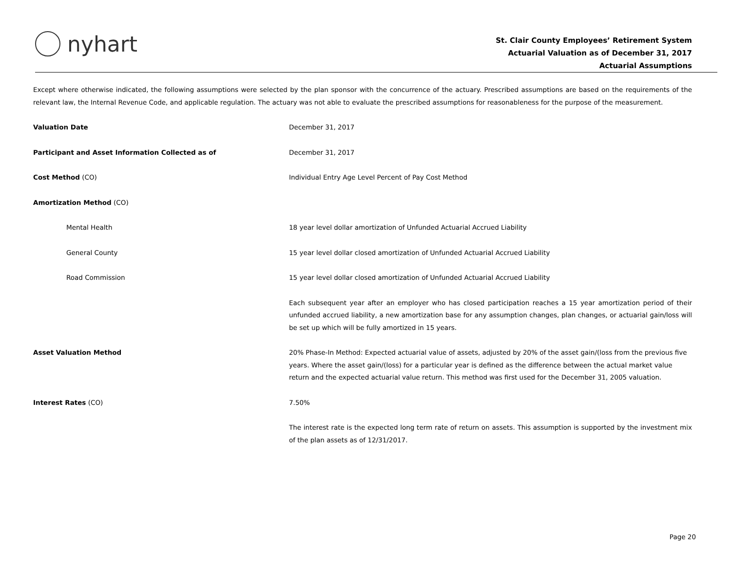nyhart
St. Clair County Employees’ Retirement System
Actuarial Valuation as of December 31, 2017
Actuarial Assumptions
Except where otherwise indicated, the following assumptions were selected by the plan sponsor with the concurrence of the actuary. Prescribed assumptions are based on the requirements of the relevant law, the Internal Revenue Code, and applicable regulation. The actuary was not able to evaluate the prescribed assumptions for reasonableness for the purpose of the measurement.
Valuation Date December 31, 2017
Participant and Asset Information Collected as of December 31, 2017
Cost Method (CO) Individual Entry Age Level Percent of Pay Cost Method
Amortization Method (CO)
Mental Health 18 year level dollar amortization of Unfunded Actuarial Accrued Liability
General County 15 year level dollar closed amortization of Unfunded Actuarial Accrued Liability
Road Commission 15 year level dollar closed amortization of Unfunded Actuarial Accrued Liability
Each subsequent year after an employer who has closed participation reaches a 15 year amortization period of their unfunded accrued liability, a new amortization base for any assumption changes, plan changes, or actuarial gain/loss will be set up which will be fully amortized in 15 years.
Asset Valuation Method 20% Phase-In Method: Expected actuarial value of assets, adjusted by 20% of the asset gain/(loss from the previous five years. Where the asset gain/(loss) for a particular year is defined as the difference between the actual market value return and the expected actuarial value return. This method was first used for the December 31, 2005 valuation.
Interest Rates (CO) 7.50%
The interest rate is the expected long term rate of return on assets. This assumption is supported by the investment mix of the plan assets as of 12/31/2017.
Page 20